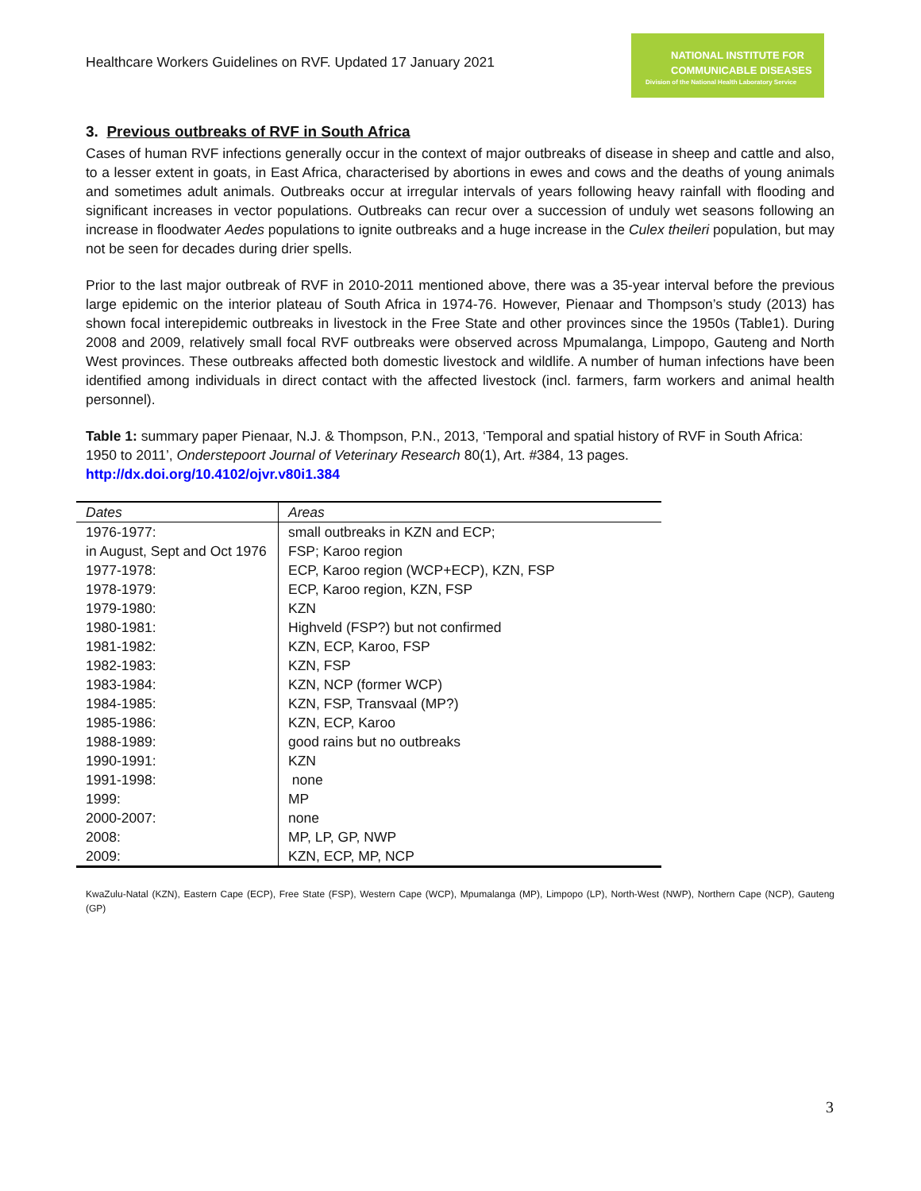Healthcare Workers Guidelines on RVF. Updated 17 January 2021
NATIONAL INSTITUTE FOR
COMMUNICABLE DISEASES
Division of the National Health Laboratory Service
3. Previous outbreaks of RVF in South Africa
Cases of human RVF infections generally occur in the context of major outbreaks of disease in sheep and cattle and also, to a lesser extent in goats, in East Africa, characterised by abortions in ewes and cows and the deaths of young animals and sometimes adult animals. Outbreaks occur at irregular intervals of years following heavy rainfall with flooding and significant increases in vector populations. Outbreaks can recur over a succession of unduly wet seasons following an increase in floodwater Aedes populations to ignite outbreaks and a huge increase in the Culex theileri population, but may not be seen for decades during drier spells.
Prior to the last major outbreak of RVF in 2010-2011 mentioned above, there was a 35-year interval before the previous large epidemic on the interior plateau of South Africa in 1974-76. However, Pienaar and Thompson’s study (2013) has shown focal interepidemic outbreaks in livestock in the Free State and other provinces since the 1950s (Table1). During 2008 and 2009, relatively small focal RVF outbreaks were observed across Mpumalanga, Limpopo, Gauteng and North West provinces. These outbreaks affected both domestic livestock and wildlife. A number of human infections have been identified among individuals in direct contact with the affected livestock (incl. farmers, farm workers and animal health personnel).
Table 1: summary paper Pienaar, N.J. & Thompson, P.N., 2013, ‘Temporal and spatial history of RVF in South Africa: 1950 to 2011’, Onderstepoort Journal of Veterinary Research 80(1), Art. #384, 13 pages. http://dx.doi.org/10.4102/ojvr.v80i1.384
| Dates | Areas |
| 1976-1977: | small outbreaks in KZN and ECP; |
| in August, Sept and Oct 1976 | FSP; Karoo region |
| 1977-1978: | ECP, Karoo region (WCP+ECP), KZN, FSP |
| 1978-1979: | ECP, Karoo region, KZN, FSP |
| 1979-1980: | KZN |
| 1980-1981: | Highveld (FSP?) but not confirmed |
| 1981-1982: | KZN, ECP, Karoo, FSP |
| 1982-1983: | KZN, FSP |
| 1983-1984: | KZN, NCP (former WCP) |
| 1984-1985: | KZN, FSP, Transvaal (MP?) |
| 1985-1986: | KZN, ECP, Karoo |
| 1988-1989: | good rains but no outbreaks |
| 1990-1991: | KZN |
| 1991-1998: | none |
| 1999: | MP |
| 2000-2007: | none |
| 2008: | MP, LP, GP, NWP |
| 2009: | KZN, ECP, MP, NCP |
KwaZulu-Natal (KZN), Eastern Cape (ECP), Free State (FSP), Western Cape (WCP), Mpumalanga (MP), Limpopo (LP), North-West (NWP), Northern Cape (NCP), Gauteng (GP)
3